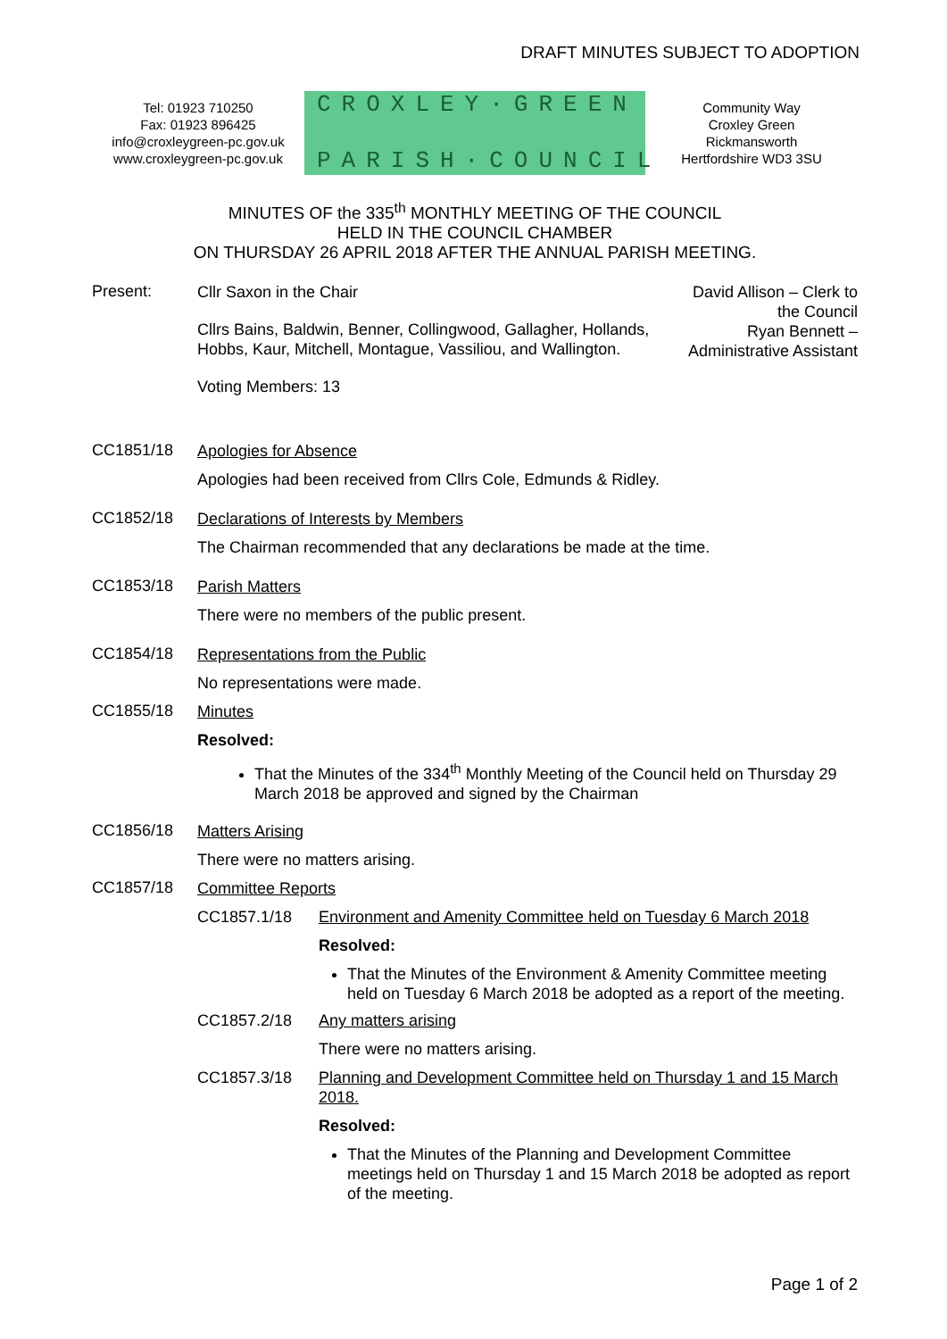DRAFT MINUTES SUBJECT TO ADOPTION
Tel: 01923 710250
Fax: 01923 896425
info@croxleygreen-pc.gov.uk
www.croxleygreen-pc.gov.uk
CROXLEY·GREEN
PARISH·COUNCIL
Community Way
Croxley Green
Rickmansworth
Hertfordshire WD3 3SU
MINUTES OF the 335<sup>th</sup> MONTHLY MEETING OF THE COUNCIL
HELD IN THE COUNCIL CHAMBER
ON THURSDAY 26 APRIL 2018 AFTER THE ANNUAL PARISH MEETING.
Present:
Cllr Saxon in the Chair
Cllrs Bains, Baldwin, Benner, Collingwood, Gallagher, Hollands, Hobbs, Kaur, Mitchell, Montague, Vassiliou, and Wallington.
Voting Members: 13
David Allison – Clerk to the Council
Ryan Bennett – Administrative Assistant
CC1851/18
Apologies for Absence
Apologies had been received from Cllrs Cole, Edmunds & Ridley.
CC1852/18
Declarations of Interests by Members
The Chairman recommended that any declarations be made at the time.
CC1853/18
Parish Matters
There were no members of the public present.
CC1854/18
Representations from the Public
No representations were made.
CC1855/18
Minutes
Resolved:
That the Minutes of the 334<sup>th</sup> Monthly Meeting of the Council held on Thursday 29 March 2018 be approved and signed by the Chairman
CC1856/18
Matters Arising
There were no matters arising.
CC1857/18
Committee Reports
CC1857.1/18 Environment and Amenity Committee held on Tuesday 6 March 2018
Resolved:
That the Minutes of the Environment & Amenity Committee meeting held on Tuesday 6 March 2018 be adopted as a report of the meeting.
CC1857.2/18 Any matters arising
There were no matters arising.
CC1857.3/18 Planning and Development Committee held on Thursday 1 and 15 March 2018.
Resolved:
That the Minutes of the Planning and Development Committee meetings held on Thursday 1 and 15 March 2018 be adopted as report of the meeting.
Page 1 of 2